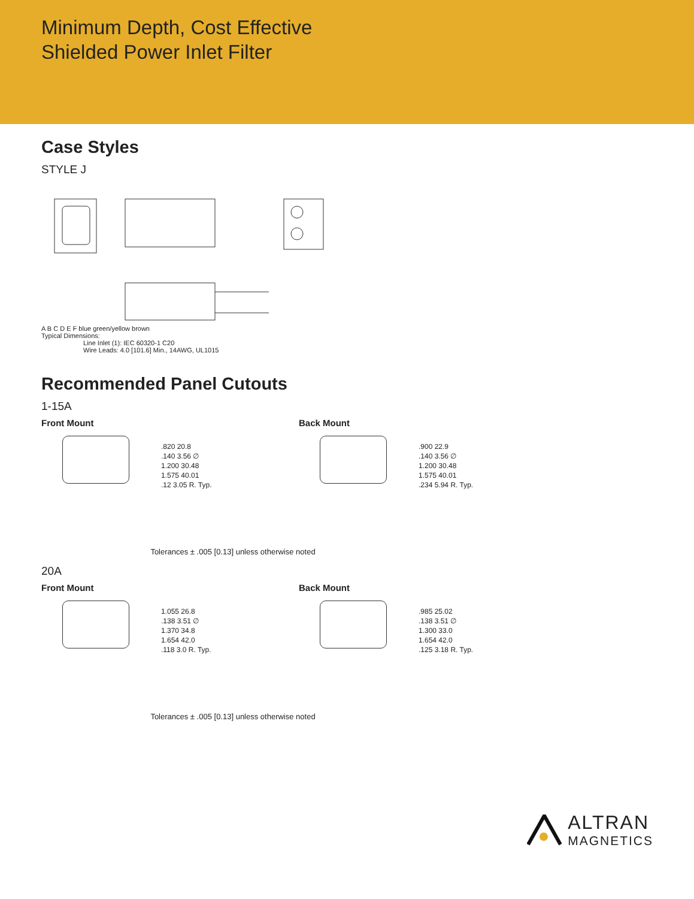Minimum Depth, Cost Effective
Shielded Power Inlet Filter
Case Styles
STYLE J
A B C D E F blue green/yellow brown
Typical Dimensions:
Line Inlet (1): IEC 60320-1 C20
Wire Leads: 4.0 [101.6] Min., 14AWG, UL1015
Recommended Panel Cutouts
1-15A
Front Mount
.820 20.8
.140 3.56 ∅
1.200 30.48
1.575 40.01
.12 3.05 R. Typ.
Back Mount
.900 22.9
.140 3.56 ∅
1.200 30.48
1.575 40.01
.234 5.94 R. Typ.
Tolerances ± .005 [0.13] unless otherwise noted
20A
Front Mount
1.055 26.8
.138 3.51 ∅
1.370 34.8
1.654 42.0
.118 3.0 R. Typ.
Back Mount
.985 25.02
.138 3.51 ∅
1.300 33.0
1.654 42.0
.125 3.18 R. Typ.
Tolerances ± .005 [0.13] unless otherwise noted
ALTRAN
MAGNETICS